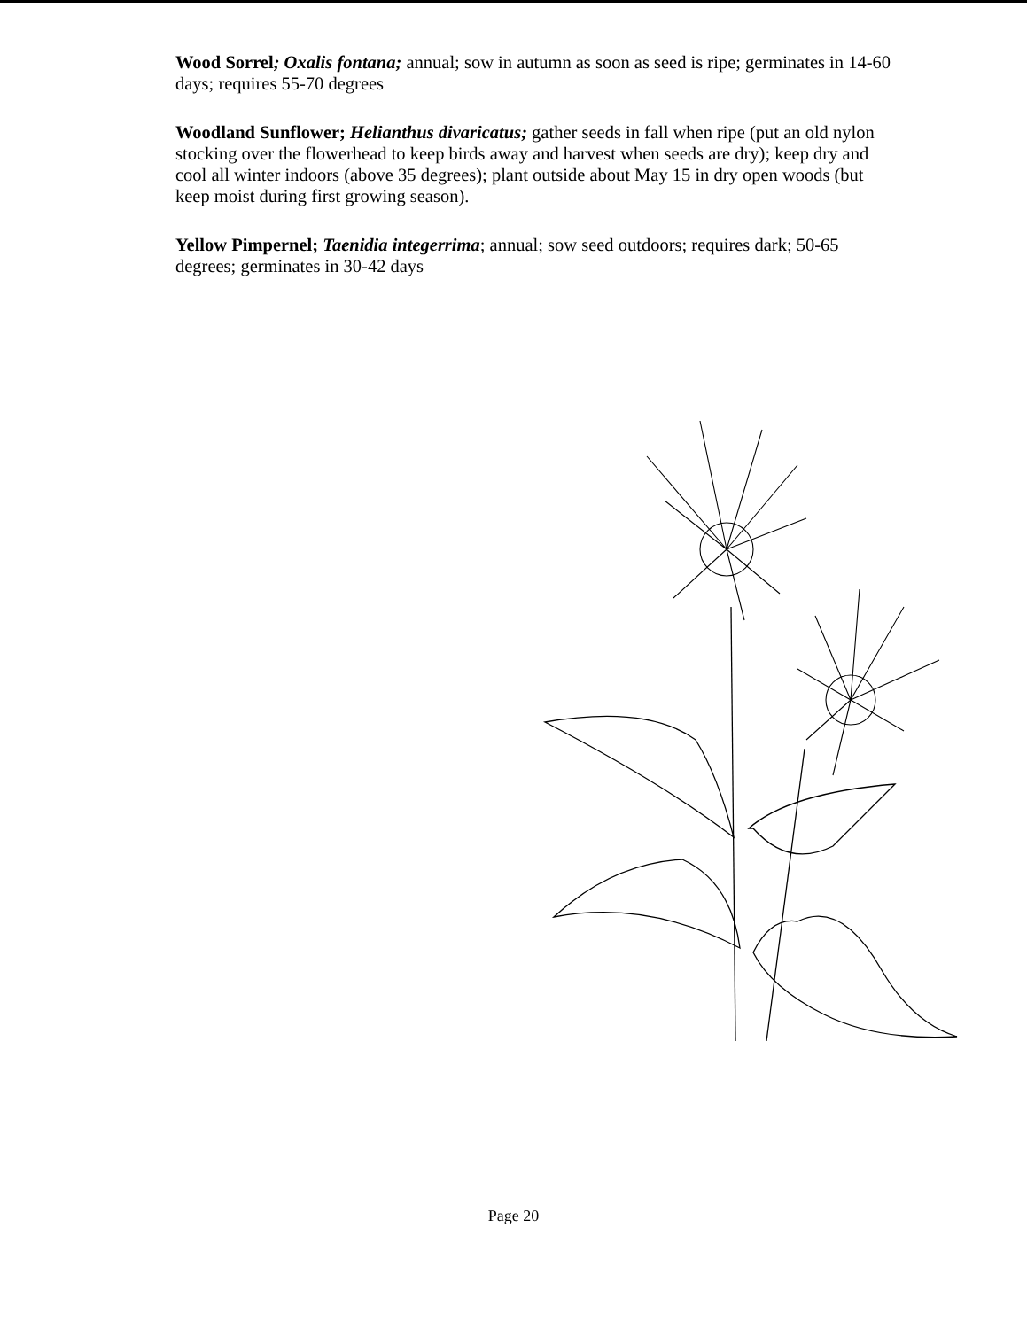Wood Sorrel; Oxalis fontana; annual; sow in autumn as soon as seed is ripe; germinates in 14-60 days; requires 55-70 degrees
Woodland Sunflower; Helianthus divaricatus; gather seeds in fall when ripe (put an old nylon stocking over the flowerhead to keep birds away and harvest when seeds are dry); keep dry and cool all winter indoors (above 35 degrees); plant outside about May 15 in dry open woods (but keep moist during first growing season).
Yellow Pimpernel; Taenidia integerrima; annual; sow seed outdoors; requires dark; 50-65 degrees; germinates in 30-42 days
Page 20